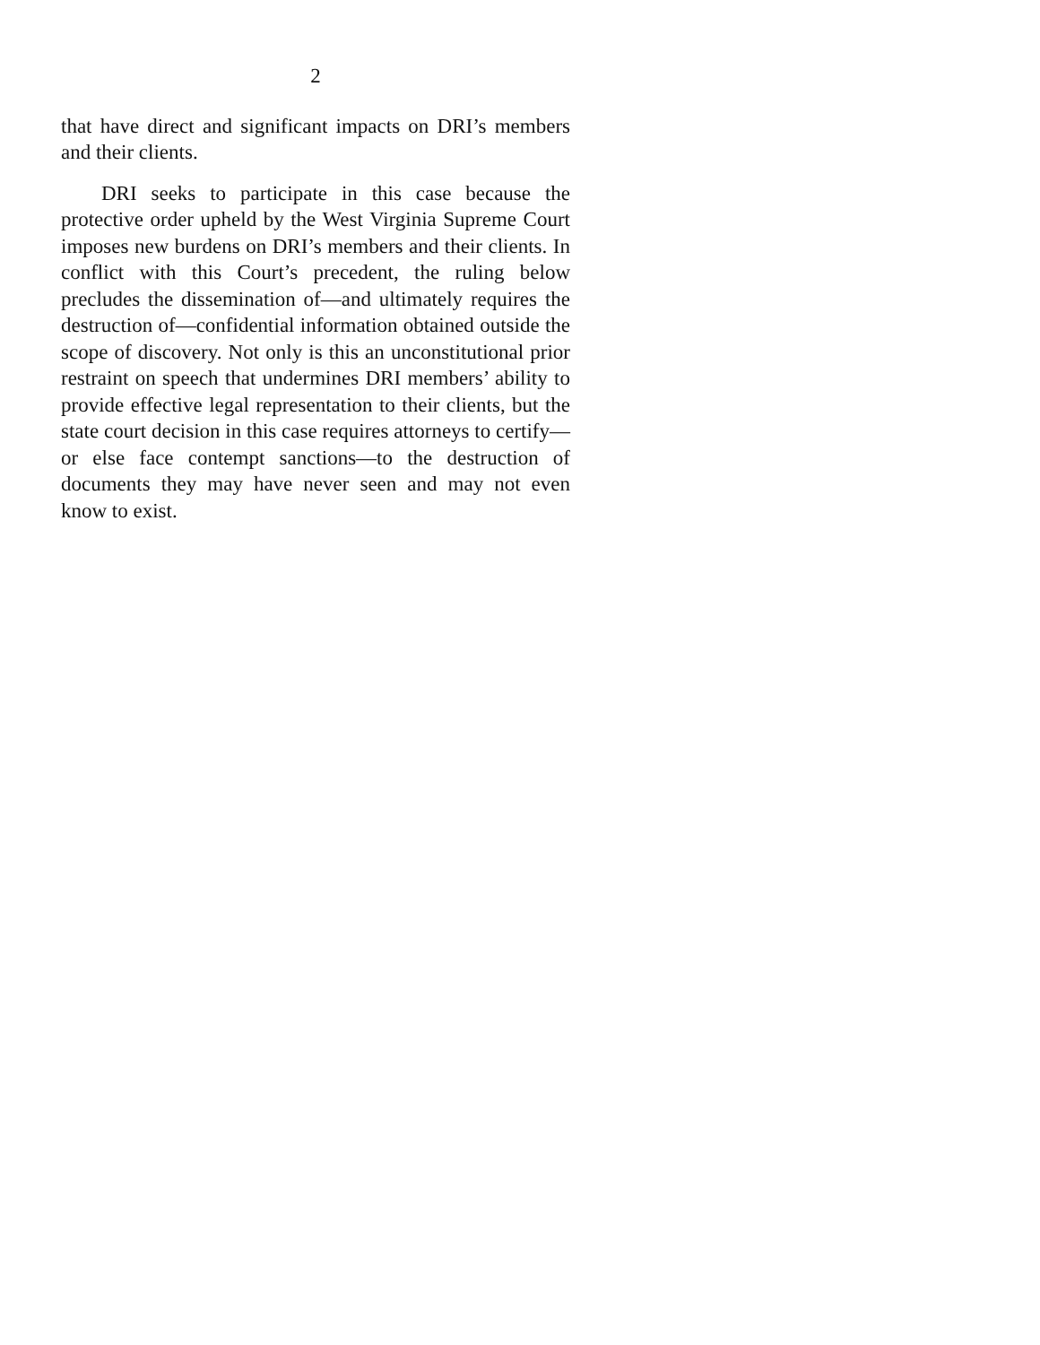2
that have direct and significant impacts on DRI’s members and their clients.
DRI seeks to participate in this case because the protective order upheld by the West Virginia Supreme Court imposes new burdens on DRI’s members and their clients. In conflict with this Court’s precedent, the ruling below precludes the dissemination of—and ultimately requires the destruction of—confidential information obtained outside the scope of discovery. Not only is this an unconstitutional prior restraint on speech that undermines DRI members’ ability to provide effective legal representation to their clients, but the state court decision in this case requires attorneys to certify—or else face contempt sanctions—to the destruction of documents they may have never seen and may not even know to exist.